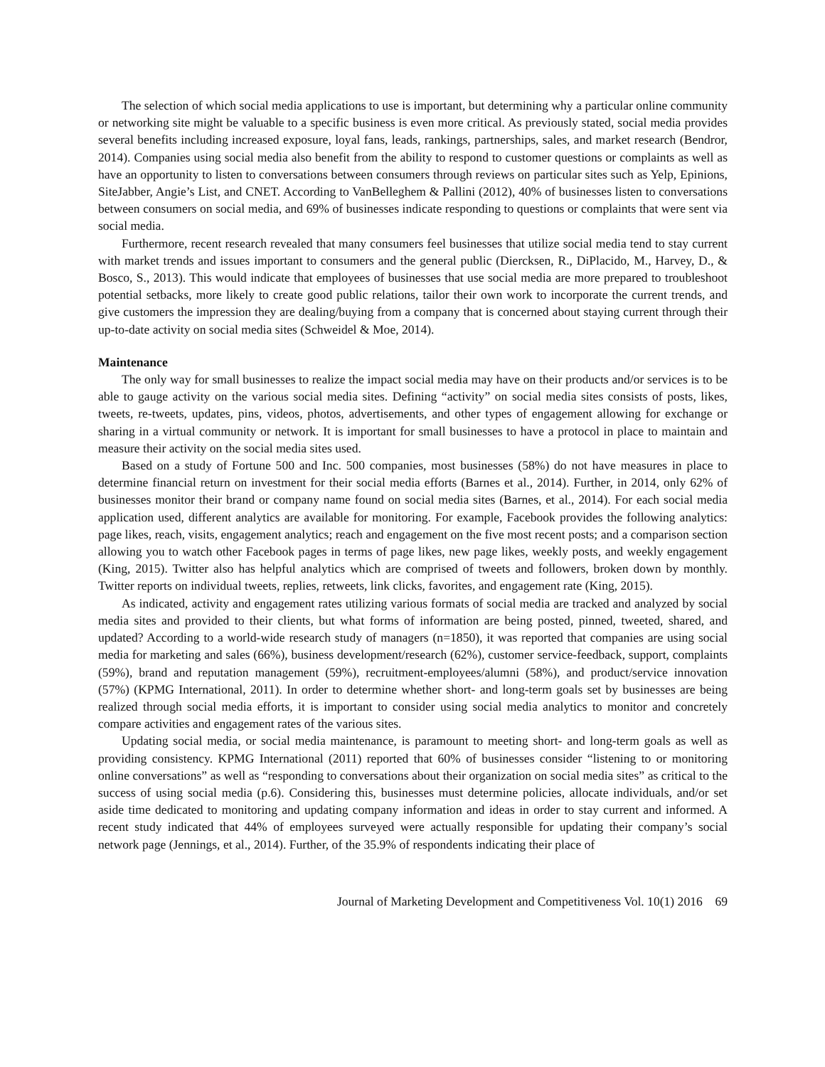The selection of which social media applications to use is important, but determining why a particular online community or networking site might be valuable to a specific business is even more critical. As previously stated, social media provides several benefits including increased exposure, loyal fans, leads, rankings, partnerships, sales, and market research (Bendror, 2014). Companies using social media also benefit from the ability to respond to customer questions or complaints as well as have an opportunity to listen to conversations between consumers through reviews on particular sites such as Yelp, Epinions, SiteJabber, Angie’s List, and CNET. According to VanBelleghem & Pallini (2012), 40% of businesses listen to conversations between consumers on social media, and 69% of businesses indicate responding to questions or complaints that were sent via social media.
Furthermore, recent research revealed that many consumers feel businesses that utilize social media tend to stay current with market trends and issues important to consumers and the general public (Diercksen, R., DiPlacido, M., Harvey, D., & Bosco, S., 2013). This would indicate that employees of businesses that use social media are more prepared to troubleshoot potential setbacks, more likely to create good public relations, tailor their own work to incorporate the current trends, and give customers the impression they are dealing/buying from a company that is concerned about staying current through their up-to-date activity on social media sites (Schweidel & Moe, 2014).
Maintenance
The only way for small businesses to realize the impact social media may have on their products and/or services is to be able to gauge activity on the various social media sites. Defining “activity” on social media sites consists of posts, likes, tweets, re-tweets, updates, pins, videos, photos, advertisements, and other types of engagement allowing for exchange or sharing in a virtual community or network. It is important for small businesses to have a protocol in place to maintain and measure their activity on the social media sites used.
Based on a study of Fortune 500 and Inc. 500 companies, most businesses (58%) do not have measures in place to determine financial return on investment for their social media efforts (Barnes et al., 2014). Further, in 2014, only 62% of businesses monitor their brand or company name found on social media sites (Barnes, et al., 2014). For each social media application used, different analytics are available for monitoring. For example, Facebook provides the following analytics: page likes, reach, visits, engagement analytics; reach and engagement on the five most recent posts; and a comparison section allowing you to watch other Facebook pages in terms of page likes, new page likes, weekly posts, and weekly engagement (King, 2015). Twitter also has helpful analytics which are comprised of tweets and followers, broken down by monthly. Twitter reports on individual tweets, replies, retweets, link clicks, favorites, and engagement rate (King, 2015).
As indicated, activity and engagement rates utilizing various formats of social media are tracked and analyzed by social media sites and provided to their clients, but what forms of information are being posted, pinned, tweeted, shared, and updated? According to a world-wide research study of managers (n=1850), it was reported that companies are using social media for marketing and sales (66%), business development/research (62%), customer service-feedback, support, complaints (59%), brand and reputation management (59%), recruitment-employees/alumni (58%), and product/service innovation (57%) (KPMG International, 2011). In order to determine whether short- and long-term goals set by businesses are being realized through social media efforts, it is important to consider using social media analytics to monitor and concretely compare activities and engagement rates of the various sites.
Updating social media, or social media maintenance, is paramount to meeting short- and long-term goals as well as providing consistency. KPMG International (2011) reported that 60% of businesses consider “listening to or monitoring online conversations” as well as “responding to conversations about their organization on social media sites” as critical to the success of using social media (p.6). Considering this, businesses must determine policies, allocate individuals, and/or set aside time dedicated to monitoring and updating company information and ideas in order to stay current and informed. A recent study indicated that 44% of employees surveyed were actually responsible for updating their company’s social network page (Jennings, et al., 2014). Further, of the 35.9% of respondents indicating their place of
Journal of Marketing Development and Competitiveness Vol. 10(1) 2016 69